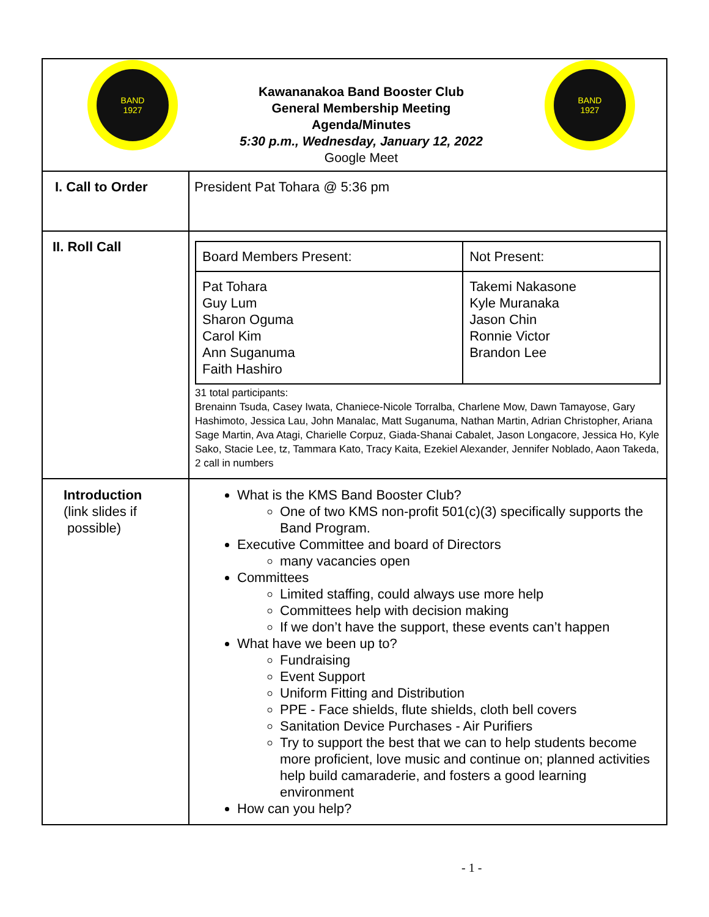| BAND 1927 Kawananakoa Band Booster Club General Membership Meeting Agenda/Minutes 5:30 p.m., Wednesday, January 12, 2022 Google Meet BAND 1927 | |
| I. Call to Order | President Pat Tohara @ 5:36 pm |
| II. Roll Call | / Board Members Present: / Not Present: / / Pat Tohara Guy Lum Sharon Oguma Carol Kim Ann Suganuma Faith Hashiro / Takemi Nakasone Kyle Muranaka Jason Chin Ronnie Victor Brandon Lee / 31 total participants: Brenainn Tsuda, Casey Iwata, Chaniece-Nicole Torralba, Charlene Mow, Dawn Tamayose, Gary Hashimoto, Jessica Lau, John Manalac, Matt Suganuma, Nathan Martin, Adrian Christopher, Ariana Sage Martin, Ava Atagi, Charielle Corpuz, Giada-Shanai Cabalet, Jason Longacore, Jessica Ho, Kyle Sako, Stacie Lee, tz, Tammara Kato, Tracy Kaita, Ezekiel Alexander, Jennifer Noblado, Aaon Takeda, 2 call in numbers |
| Introduction (link slides if possible) | What is the KMS Band Booster Club? One of two KMS non-profit 501(c)(3) specifically supports the Band Program. Executive Committee and board of Directors many vacancies open Committees Limited staffing, could always use more help Committees help with decision making If we don’t have the support, these events can’t happen What have we been up to? Fundraising Event Support Uniform Fitting and Distribution PPE - Face shields, flute shields, cloth bell covers Sanitation Device Purchases - Air Purifiers Try to support the best that we can to help students become more proficient, love music and continue on; planned activities help build camaraderie, and fosters a good learning environment How can you help? |
- 1 -